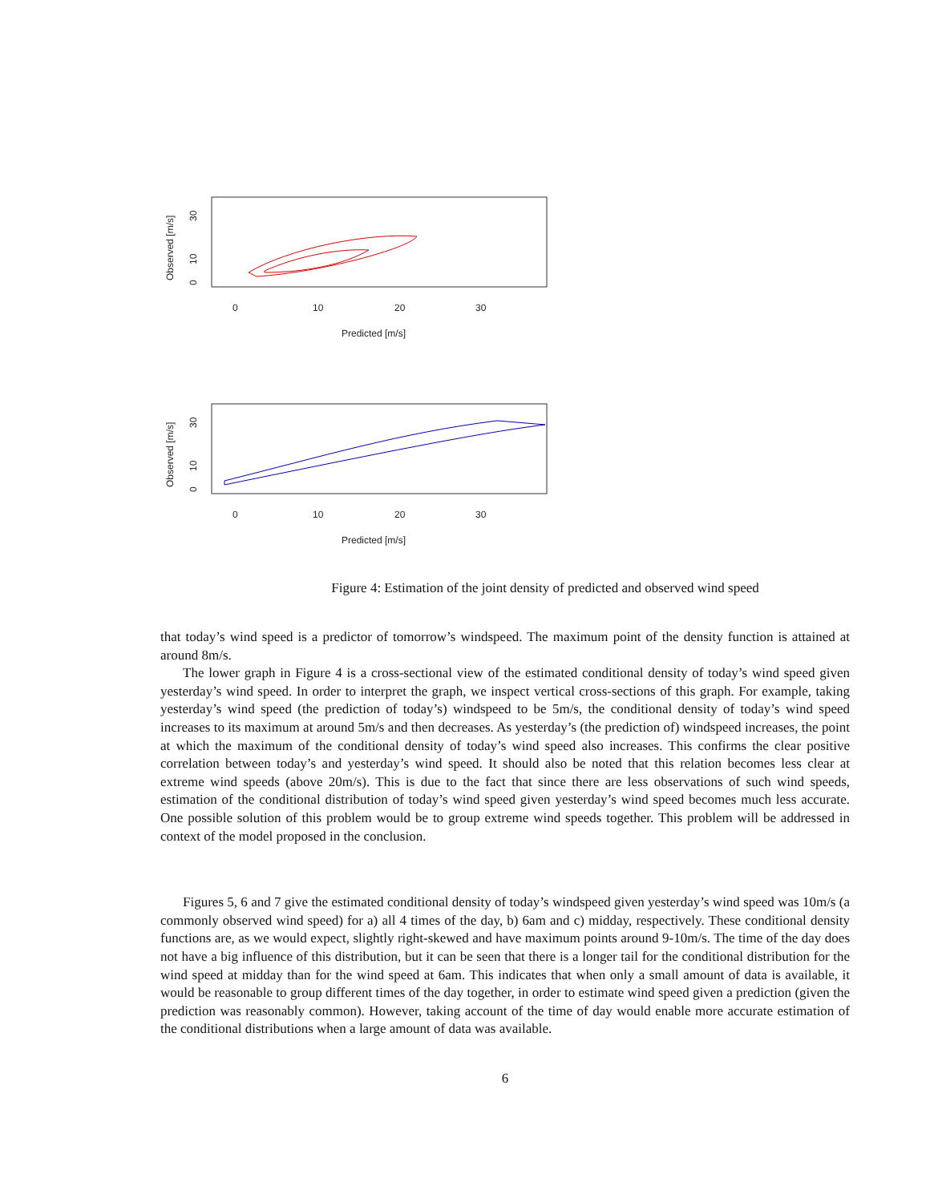Observed [m/s]
0
10
30
0
10
20
30
Predicted [m/s]
Observed [m/s]
0
10
30
0
10
20
30
Predicted [m/s]
Figure 4: Estimation of the joint density of predicted and observed wind speed
that today’s wind speed is a predictor of tomorrow’s windspeed. The maximum point of the density function is attained at around 8m/s.
The lower graph in Figure 4 is a cross-sectional view of the estimated conditional density of today’s wind speed given yesterday’s wind speed. In order to interpret the graph, we inspect vertical cross-sections of this graph. For example, taking yesterday’s wind speed (the prediction of today’s) windspeed to be 5m/s, the conditional density of today’s wind speed increases to its maximum at around 5m/s and then decreases. As yesterday’s (the prediction of) windspeed increases, the point at which the maximum of the conditional density of today’s wind speed also increases. This confirms the clear positive correlation between today’s and yesterday’s wind speed. It should also be noted that this relation becomes less clear at extreme wind speeds (above 20m/s). This is due to the fact that since there are less observations of such wind speeds, estimation of the conditional distribution of today’s wind speed given yesterday’s wind speed becomes much less accurate. One possible solution of this problem would be to group extreme wind speeds together. This problem will be addressed in context of the model proposed in the conclusion.
Figures 5, 6 and 7 give the estimated conditional density of today’s windspeed given yesterday’s wind speed was 10m/s (a commonly observed wind speed) for a) all 4 times of the day, b) 6am and c) midday, respectively. These conditional density functions are, as we would expect, slightly right-skewed and have maximum points around 9-10m/s. The time of the day does not have a big influence of this distribution, but it can be seen that there is a longer tail for the conditional distribution for the wind speed at midday than for the wind speed at 6am. This indicates that when only a small amount of data is available, it would be reasonable to group different times of the day together, in order to estimate wind speed given a prediction (given the prediction was reasonably common). However, taking account of the time of day would enable more accurate estimation of the conditional distributions when a large amount of data was available.
6